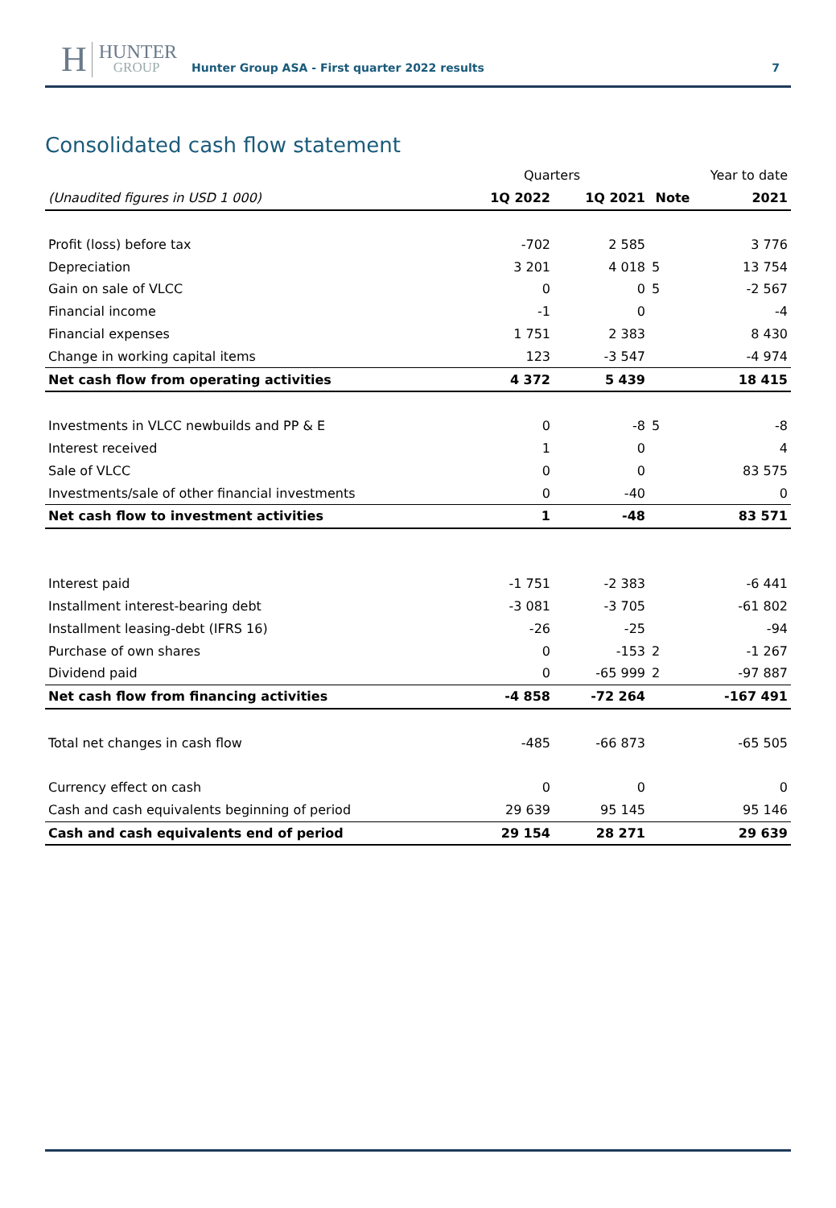H
HUNTER
GROUP
Hunter Group ASA - First quarter 2022 results
7
Consolidated cash flow statement
| | Quarters | | | Year to date |
| --- | --- | --- | --- | --- |
| (Unaudited figures in USD 1 000) | 1Q 2022 | 1Q 2021 | Note | 2021 |
| Profit (loss) before tax | -702 | 2 585 | | 3 776 |
| Depreciation | 3 201 | 4 018 | 5 | 13 754 |
| Gain on sale of VLCC | 0 | 0 | 5 | -2 567 |
| Financial income | -1 | 0 | | -4 |
| Financial expenses | 1 751 | 2 383 | | 8 430 |
| Change in working capital items | 123 | -3 547 | | -4 974 |
| Net cash flow from operating activities | 4 372 | 5 439 | | 18 415 |
| Investments in VLCC newbuilds and PP & E | 0 | -8 | 5 | -8 |
| Interest received | 1 | 0 | | 4 |
| Sale of VLCC | 0 | 0 | | 83 575 |
| Investments/sale of other financial investments | 0 | -40 | | 0 |
| Net cash flow to investment activities | 1 | -48 | | 83 571 |
| Interest paid | -1 751 | -2 383 | | -6 441 |
| Installment interest-bearing debt | -3 081 | -3 705 | | -61 802 |
| Installment leasing-debt (IFRS 16) | -26 | -25 | | -94 |
| Purchase of own shares | 0 | -153 | 2 | -1 267 |
| Dividend paid | 0 | -65 999 | 2 | -97 887 |
| Net cash flow from financing activities | -4 858 | -72 264 | | -167 491 |
| Total net changes in cash flow | -485 | -66 873 | | -65 505 |
| Currency effect on cash | 0 | 0 | | 0 |
| Cash and cash equivalents beginning of period | 29 639 | 95 145 | | 95 146 |
| Cash and cash equivalents end of period | 29 154 | 28 271 | | 29 639 |